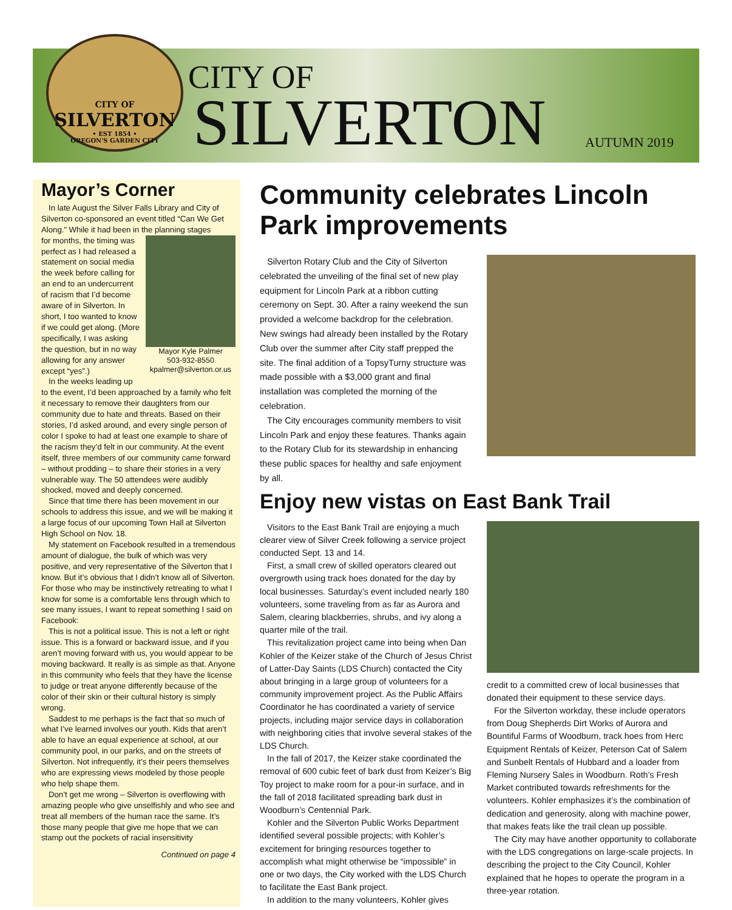CITY OF
SILVERTON
• EST 1854 •
OREGON'S GARDEN CITY
CITY OF
SILVERTON AUTUMN 2019
Mayor’s Corner
In late August the Silver Falls Library and City of Silverton co-sponsored an event titled “Can We Get Along.” While it had been in the planning stages
Mayor Kyle Palmer
503-932-8550
kpalmer@silverton.or.us
for months, the timing was perfect as I had released a statement on social media the week before calling for an end to an undercurrent of racism that I’d become aware of in Silverton. In short, I too wanted to know if we could get along. (More specifically, I was asking the question, but in no way allowing for any answer except “yes”.)
In the weeks leading up to the event, I’d been approached by a family who felt it necessary to remove their daughters from our community due to hate and threats. Based on their stories, I’d asked around, and every single person of color I spoke to had at least one example to share of the racism they’d felt in our community. At the event itself, three members of our community came forward – without prodding – to share their stories in a very vulnerable way. The 50 attendees were audibly shocked, moved and deeply concerned.
Since that time there has been movement in our schools to address this issue, and we will be making it a large focus of our upcoming Town Hall at Silverton High School on Nov. 18.
My statement on Facebook resulted in a tremendous amount of dialogue, the bulk of which was very positive, and very representative of the Silverton that I know. But it’s obvious that I didn’t know all of Silverton. For those who may be instinctively retreating to what I know for some is a comfortable lens through which to see many issues, I want to repeat something I said on Facebook:
This is not a political issue. This is not a left or right issue. This is a forward or backward issue, and if you aren’t moving forward with us, you would appear to be moving backward. It really is as simple as that. Anyone in this community who feels that they have the license to judge or treat anyone differently because of the color of their skin or their cultural history is simply wrong.
Saddest to me perhaps is the fact that so much of what I’ve learned involves our youth. Kids that aren’t able to have an equal experience at school, at our community pool, in our parks, and on the streets of Silverton. Not infrequently, it’s their peers themselves who are expressing views modeled by those people who help shape them.
Don’t get me wrong – Silverton is overflowing with amazing people who give unselfishly and who see and treat all members of the human race the same. It’s those many people that give me hope that we can stamp out the pockets of racial insensitivity
Continued on page 4
Community celebrates Lincoln Park improvements
Silverton Rotary Club and the City of Silverton celebrated the unveiling of the final set of new play equipment for Lincoln Park at a ribbon cutting ceremony on Sept. 30. After a rainy weekend the sun provided a welcome backdrop for the celebration. New swings had already been installed by the Rotary Club over the summer after City staff prepped the site. The final addition of a TopsyTurny structure was made possible with a $3,000 grant and final installation was completed the morning of the celebration.
The City encourages community members to visit Lincoln Park and enjoy these features. Thanks again to the Rotary Club for its stewardship in enhancing these public spaces for healthy and safe enjoyment by all.
Enjoy new vistas on East Bank Trail
Visitors to the East Bank Trail are enjoying a much clearer view of Silver Creek following a service project conducted Sept. 13 and 14.
First, a small crew of skilled operators cleared out overgrowth using track hoes donated for the day by local businesses. Saturday’s event included nearly 180 volunteers, some traveling from as far as Aurora and Salem, clearing blackberries, shrubs, and ivy along a quarter mile of the trail.
This revitalization project came into being when Dan Kohler of the Keizer stake of the Church of Jesus Christ of Latter-Day Saints (LDS Church) contacted the City about bringing in a large group of volunteers for a community improvement project. As the Public Affairs Coordinator he has coordinated a variety of service projects, including major service days in collaboration with neighboring cities that involve several stakes of the LDS Church.
In the fall of 2017, the Keizer stake coordinated the removal of 600 cubic feet of bark dust from Keizer’s Big Toy project to make room for a pour-in surface, and in the fall of 2018 facilitated spreading bark dust in Woodburn’s Centennial Park.
Kohler and the Silverton Public Works Department identified several possible projects; with Kohler’s excitement for bringing resources together to accomplish what might otherwise be “impossible” in one or two days, the City worked with the LDS Church to facilitate the East Bank project.
In addition to the many volunteers, Kohler gives
credit to a committed crew of local businesses that donated their equipment to these service days.
For the Silverton workday, these include operators from Doug Shepherds Dirt Works of Aurora and Bountiful Farms of Woodburn, track hoes from Herc Equipment Rentals of Keizer, Peterson Cat of Salem and Sunbelt Rentals of Hubbard and a loader from Fleming Nursery Sales in Woodburn. Roth’s Fresh Market contributed towards refreshments for the volunteers. Kohler emphasizes it’s the combination of dedication and generosity, along with machine power, that makes feats like the trail clean up possible.
The City may have another opportunity to collaborate with the LDS congregations on large-scale projects. In describing the project to the City Council, Kohler explained that he hopes to operate the program in a three-year rotation.